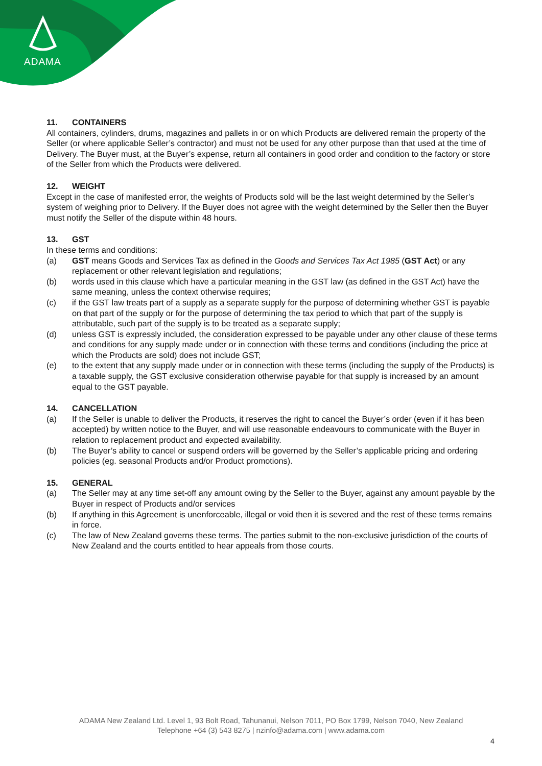ADAMA
11. CONTAINERS
All containers, cylinders, drums, magazines and pallets in or on which Products are delivered remain the property of the Seller (or where applicable Seller’s contractor) and must not be used for any other purpose than that used at the time of Delivery. The Buyer must, at the Buyer’s expense, return all containers in good order and condition to the factory or store of the Seller from which the Products were delivered.
12. WEIGHT
Except in the case of manifested error, the weights of Products sold will be the last weight determined by the Seller’s system of weighing prior to Delivery. If the Buyer does not agree with the weight determined by the Seller then the Buyer must notify the Seller of the dispute within 48 hours.
13. GST
In these terms and conditions:
(a) GST means Goods and Services Tax as defined in the Goods and Services Tax Act 1985 (GST Act) or any replacement or other relevant legislation and regulations;
(b) words used in this clause which have a particular meaning in the GST law (as defined in the GST Act) have the same meaning, unless the context otherwise requires;
(c) if the GST law treats part of a supply as a separate supply for the purpose of determining whether GST is payable on that part of the supply or for the purpose of determining the tax period to which that part of the supply is attributable, such part of the supply is to be treated as a separate supply;
(d) unless GST is expressly included, the consideration expressed to be payable under any other clause of these terms and conditions for any supply made under or in connection with these terms and conditions (including the price at which the Products are sold) does not include GST;
(e) to the extent that any supply made under or in connection with these terms (including the supply of the Products) is a taxable supply, the GST exclusive consideration otherwise payable for that supply is increased by an amount equal to the GST payable.
14. CANCELLATION
(a) If the Seller is unable to deliver the Products, it reserves the right to cancel the Buyer’s order (even if it has been accepted) by written notice to the Buyer, and will use reasonable endeavours to communicate with the Buyer in relation to replacement product and expected availability.
(b) The Buyer’s ability to cancel or suspend orders will be governed by the Seller’s applicable pricing and ordering policies (eg. seasonal Products and/or Product promotions).
15. GENERAL
(a) The Seller may at any time set-off any amount owing by the Seller to the Buyer, against any amount payable by the Buyer in respect of Products and/or services
(b) If anything in this Agreement is unenforceable, illegal or void then it is severed and the rest of these terms remains in force.
(c) The law of New Zealand governs these terms. The parties submit to the non-exclusive jurisdiction of the courts of New Zealand and the courts entitled to hear appeals from those courts.
ADAMA New Zealand Ltd. Level 1, 93 Bolt Road, Tahunanui, Nelson 7011, PO Box 1799, Nelson 7040, New Zealand
Telephone +64 (3) 543 8275 | nzinfo@adama.com | www.adama.com
4